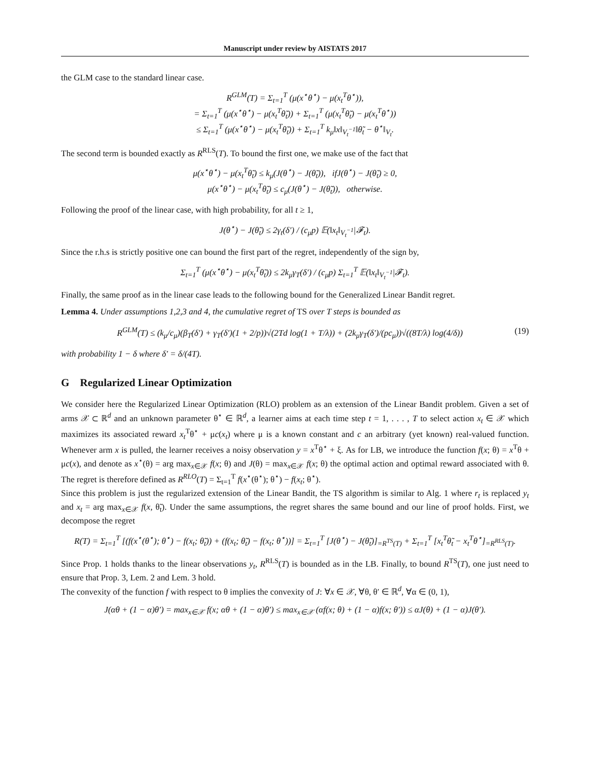Manuscript under review by AISTATS 2017
the GLM case to the standard linear case.
R<sup>GLM</sup>(T) = Σ<sub>t=1</sub><sup>T</sup> (μ(x<sup>⋆</sup>θ<sup>⋆</sup>) − μ(x<sub>t</sub><sup>T</sup>θ<sup>⋆</sup>)),
= Σ<sub>t=1</sub><sup>T</sup> (μ(x<sup>⋆</sup>θ<sup>⋆</sup>) − μ(x<sub>t</sub><sup>T</sup>θ̃<sub>t</sub>)) + Σ<sub>t=1</sub><sup>T</sup> (μ(x<sub>t</sub><sup>T</sup>θ̃<sub>t</sub>) − μ(x<sub>t</sub><sup>T</sup>θ<sup>⋆</sup>))
≤ Σ<sub>t=1</sub><sup>T</sup> (μ(x<sup>⋆</sup>θ<sup>⋆</sup>) − μ(x<sub>t</sub><sup>T</sup>θ̃<sub>t</sub>)) + Σ<sub>t=1</sub><sup>T</sup> k<sub>μ</sub>‖x‖<sub>V<sub>t</sub><sup>−1</sup></sub>‖θ̃<sub>t</sub> − θ<sup>⋆</sup>‖<sub>V<sub>t</sub></sub>.
The second term is bounded exactly as R<sup>RLS</sup>(T). To bound the first one, we make use of the fact that
μ(x<sup>⋆</sup>θ<sup>⋆</sup>) − μ(x<sub>t</sub><sup>T</sup>θ̃<sub>t</sub>) ≤ k<sub>μ</sub>(J(θ<sup>⋆</sup>) − J(θ̃<sub>t</sub>)), ifJ(θ<sup>⋆</sup>) − J(θ̃<sub>t</sub>) ≥ 0,
μ(x<sup>⋆</sup>θ<sup>⋆</sup>) − μ(x<sub>t</sub><sup>T</sup>θ̃<sub>t</sub>) ≤ c<sub>μ</sub>(J(θ<sup>⋆</sup>) − J(θ̃<sub>t</sub>)), otherwise.
Following the proof of the linear case, with high probability, for all t ≥ 1,
J(θ<sup>⋆</sup>) − J(θ̃<sub>t</sub>) ≤ 2γ<sub>t</sub>(δ′) / (c<sub>μ</sub>p) 𝔼(‖x<sub>t</sub>‖<sub>V<sub>t</sub><sup>−1</sup></sub>|𝓕<sub>t</sub>).
Since the r.h.s is strictly positive one can bound the first part of the regret, independently of the sign by,
Σ<sub>t=1</sub><sup>T</sup> (μ(x<sup>⋆</sup>θ<sup>⋆</sup>) − μ(x<sub>t</sub><sup>T</sup>θ̃<sub>t</sub>)) ≤ 2k<sub>μ</sub>γ<sub>T</sub>(δ′) / (c<sub>μ</sub>p) Σ<sub>t=1</sub><sup>T</sup> 𝔼(‖x<sub>t</sub>‖<sub>V<sub>t</sub><sup>−1</sup></sub>|𝓕<sub>t</sub>).
Finally, the same proof as in the linear case leads to the following bound for the Generalized Linear Bandit regret.
Lemma 4. Under assumptions 1,2,3 and 4, the cumulative regret of TS over T steps is bounded as
R<sup>GLM</sup>(T) ≤ (k<sub>μ</sub>/c<sub>μ</sub>)(β<sub>T</sub>(δ′) + γ<sub>T</sub>(δ′)(1 + 2/p))√(2Td log(1 + T/λ)) + (2k<sub>μ</sub>γ<sub>T</sub>(δ′)/(pc<sub>μ</sub>))√((8T/λ) log(4/δ)) (19)
with probability 1 − δ where δ′ = δ/(4T).
G Regularized Linear Optimization
We consider here the Regularized Linear Optimization (RLO) problem as an extension of the Linear Bandit problem. Given a set of arms 𝒳 ⊂ ℝ<sup>d</sup> and an unknown parameter θ<sup>⋆</sup> ∈ ℝ<sup>d</sup>, a learner aims at each time step t = 1, . . . , T to select action x<sub>t</sub> ∈ 𝒳 which maximizes its associated reward x<sub>t</sub><sup>T</sup>θ<sup>⋆</sup> + μc(x<sub>t</sub>) where μ is a known constant and c an arbitrary (yet known) real-valued function. Whenever arm x is pulled, the learner receives a noisy observation y = x<sup>T</sup>θ<sup>⋆</sup> + ξ. As for LB, we introduce the function f(x; θ) = x<sup>T</sup>θ + μc(x), and denote as x<sup>⋆</sup>(θ) = arg max<sub>x∈𝒳</sub> f(x; θ) and J(θ) = max<sub>x∈𝒳</sub> f(x; θ) the optimal action and optimal reward associated with θ. The regret is therefore defined as R<sup>RLO</sup>(T) = Σ<sub>t=1</sub><sup>T</sup> f(x<sup>⋆</sup>(θ<sup>⋆</sup>); θ<sup>⋆</sup>) − f(x<sub>t</sub>; θ<sup>⋆</sup>).
Since this problem is just the regularized extension of the Linear Bandit, the TS algorithm is similar to Alg. 1 where r<sub>t</sub> is replaced y<sub>t</sub> and x<sub>t</sub> = arg max<sub>x∈𝒳</sub> f(x, θ̃<sub>t</sub>). Under the same assumptions, the regret shares the same bound and our line of proof holds. First, we decompose the regret
R(T) = Σ<sub>t=1</sub><sup>T</sup> [(f(x<sup>⋆</sup>(θ<sup>⋆</sup>); θ<sup>⋆</sup>) − f(x<sub>t</sub>; θ̃<sub>t</sub>)) + (f(x<sub>t</sub>; θ̃<sub>t</sub>) − f(x<sub>t</sub>; θ<sup>⋆</sup>))] = Σ<sub>t=1</sub><sup>T</sup> [J(θ<sup>⋆</sup>) − J(θ̃<sub>t</sub>)]<sub>=R<sup>TS</sup>(T)</sub> + Σ<sub>t=1</sub><sup>T</sup> [x<sub>t</sub><sup>T</sup>θ̃<sub>t</sub> − x<sub>t</sub><sup>T</sup>θ<sup>⋆</sup>]<sub>=R<sup>RLS</sup>(T)</sub>.
Since Prop. 1 holds thanks to the linear observations y<sub>t</sub>, R<sup>RLS</sup>(T) is bounded as in the LB. Finally, to bound R<sup>TS</sup>(T), one just need to ensure that Prop. 3, Lem. 2 and Lem. 3 hold.
The convexity of the function f with respect to θ implies the convexity of J: ∀x ∈ 𝒳, ∀θ, θ′ ∈ ℝ<sup>d</sup>, ∀α ∈ (0, 1),
J(αθ + (1 − α)θ′) = max<sub>x∈𝒳</sub> f(x; αθ + (1 − α)θ′) ≤ max<sub>x∈𝒳</sub> (αf(x; θ) + (1 − α)f(x; θ′)) ≤ αJ(θ) + (1 − α)J(θ′).